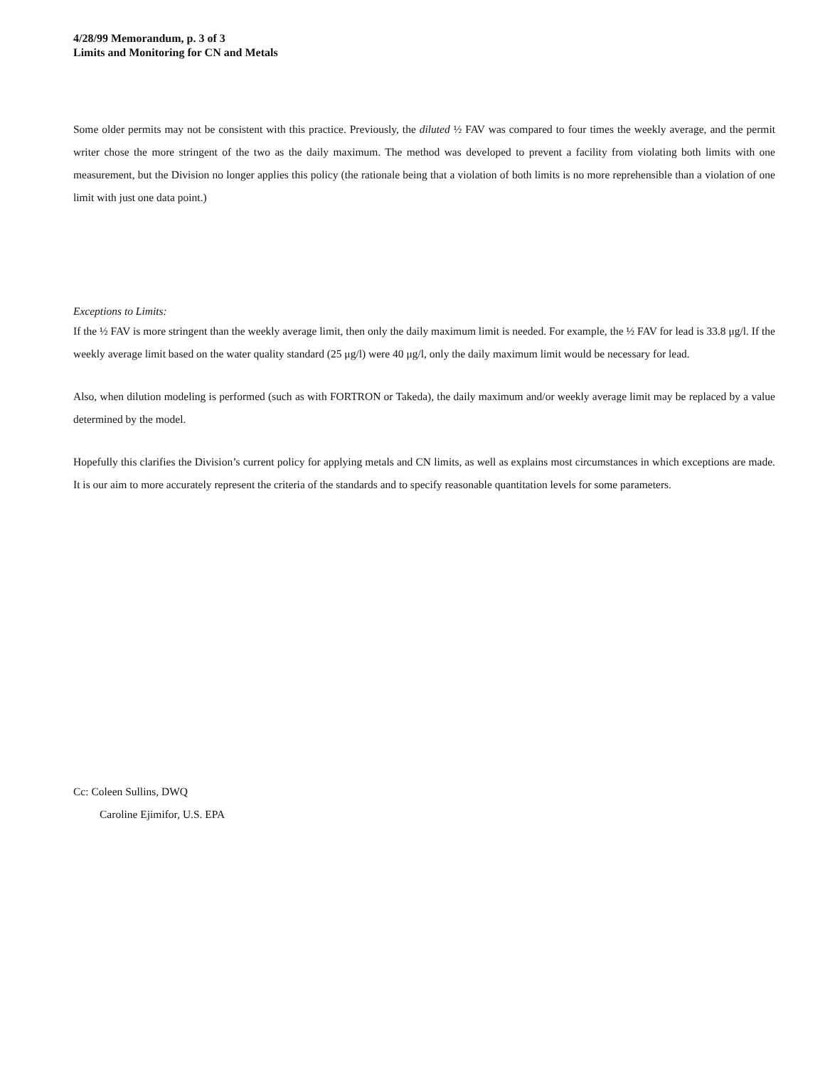4/28/99 Memorandum, p. 3 of 3
Limits and Monitoring for CN and Metals
Some older permits may not be consistent with this practice. Previously, the diluted ½ FAV was compared to four times the weekly average, and the permit writer chose the more stringent of the two as the daily maximum. The method was developed to prevent a facility from violating both limits with one measurement, but the Division no longer applies this policy (the rationale being that a violation of both limits is no more reprehensible than a violation of one limit with just one data point.)
Exceptions to Limits:
If the ½ FAV is more stringent than the weekly average limit, then only the daily maximum limit is needed. For example, the ½ FAV for lead is 33.8 μg/l. If the weekly average limit based on the water quality standard (25 μg/l) were 40 μg/l, only the daily maximum limit would be necessary for lead.
Also, when dilution modeling is performed (such as with FORTRON or Takeda), the daily maximum and/or weekly average limit may be replaced by a value determined by the model.
Hopefully this clarifies the Division’s current policy for applying metals and CN limits, as well as explains most circumstances in which exceptions are made. It is our aim to more accurately represent the criteria of the standards and to specify reasonable quantitation levels for some parameters.
Cc: Coleen Sullins, DWQ
Caroline Ejimifor, U.S. EPA